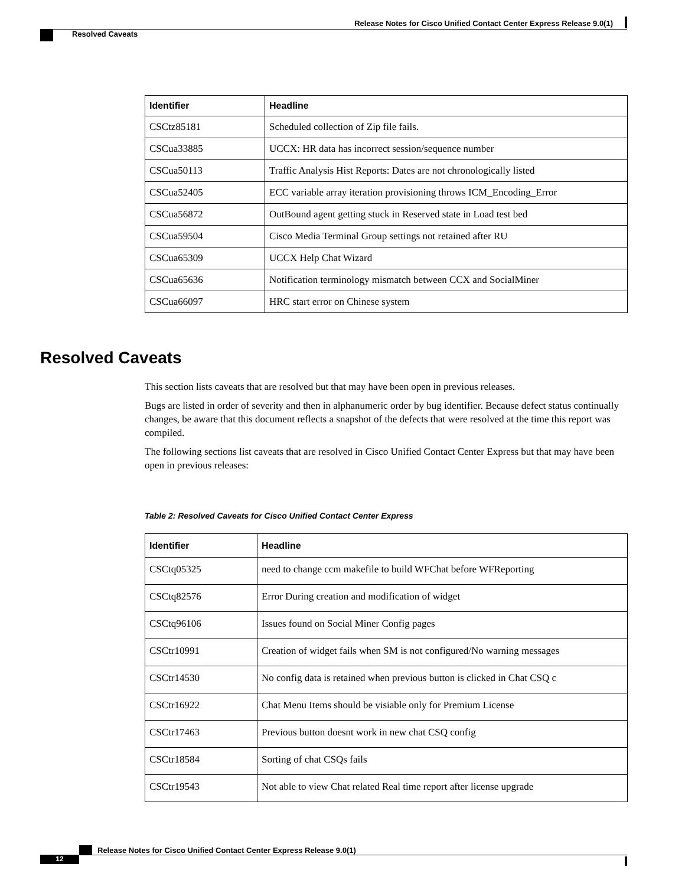Release Notes for Cisco Unified Contact Center Express Release 9.0(1)
Resolved Caveats
| Identifier | Headline |
| --- | --- |
| CSCtz85181 | Scheduled collection of Zip file fails. |
| CSCua33885 | UCCX: HR data has incorrect session/sequence number |
| CSCua50113 | Traffic Analysis Hist Reports: Dates are not chronologically listed |
| CSCua52405 | ECC variable array iteration provisioning throws ICM_Encoding_Error |
| CSCua56872 | OutBound agent getting stuck in Reserved state in Load test bed |
| CSCua59504 | Cisco Media Terminal Group settings not retained after RU |
| CSCua65309 | UCCX Help Chat Wizard |
| CSCua65636 | Notification terminology mismatch between CCX and SocialMiner |
| CSCua66097 | HRC start error on Chinese system |
Resolved Caveats
This section lists caveats that are resolved but that may have been open in previous releases.
Bugs are listed in order of severity and then in alphanumeric order by bug identifier. Because defect status continually changes, be aware that this document reflects a snapshot of the defects that were resolved at the time this report was compiled.
The following sections list caveats that are resolved in Cisco Unified Contact Center Express but that may have been open in previous releases:
Table 2: Resolved Caveats for Cisco Unified Contact Center Express
| Identifier | Headline |
| --- | --- |
| CSCtq05325 | need to change ccm makefile to build WFChat before WFReporting |
| CSCtq82576 | Error During creation and modification of widget |
| CSCtq96106 | Issues found on Social Miner Config pages |
| CSCtr10991 | Creation of widget fails when SM is not configured/No warning messages |
| CSCtr14530 | No config data is retained when previous button is clicked in Chat CSQ c |
| CSCtr16922 | Chat Menu Items should be visiable only for Premium License |
| CSCtr17463 | Previous button doesnt work in new chat CSQ config |
| CSCtr18584 | Sorting of chat CSQs fails |
| CSCtr19543 | Not able to view Chat related Real time report after license upgrade |
Release Notes for Cisco Unified Contact Center Express Release 9.0(1)
12